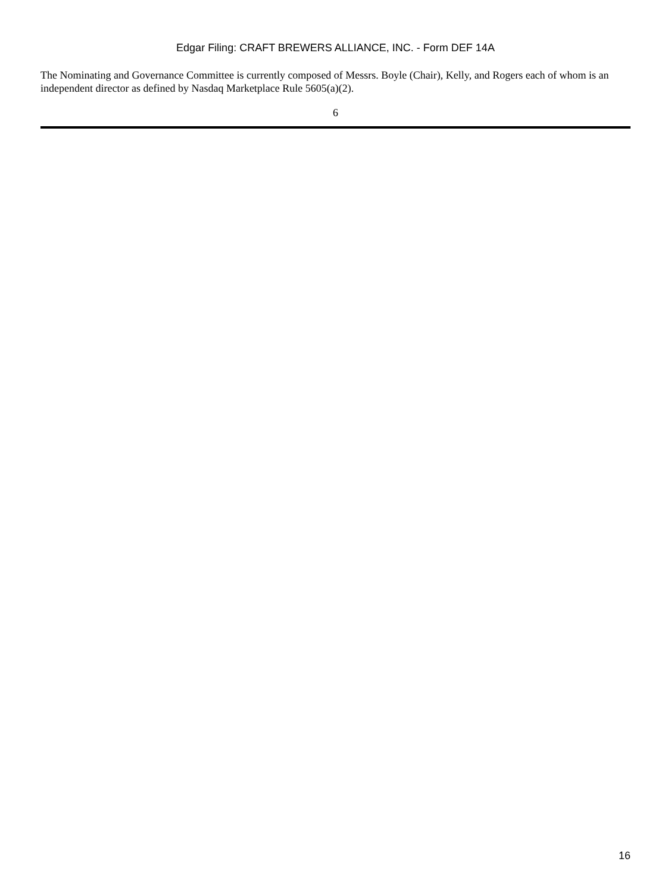Edgar Filing: CRAFT BREWERS ALLIANCE, INC. - Form DEF 14A
The Nominating and Governance Committee is currently composed of Messrs. Boyle (Chair), Kelly, and Rogers each of whom is an independent director as defined by Nasdaq Marketplace Rule 5605(a)(2).
6
16